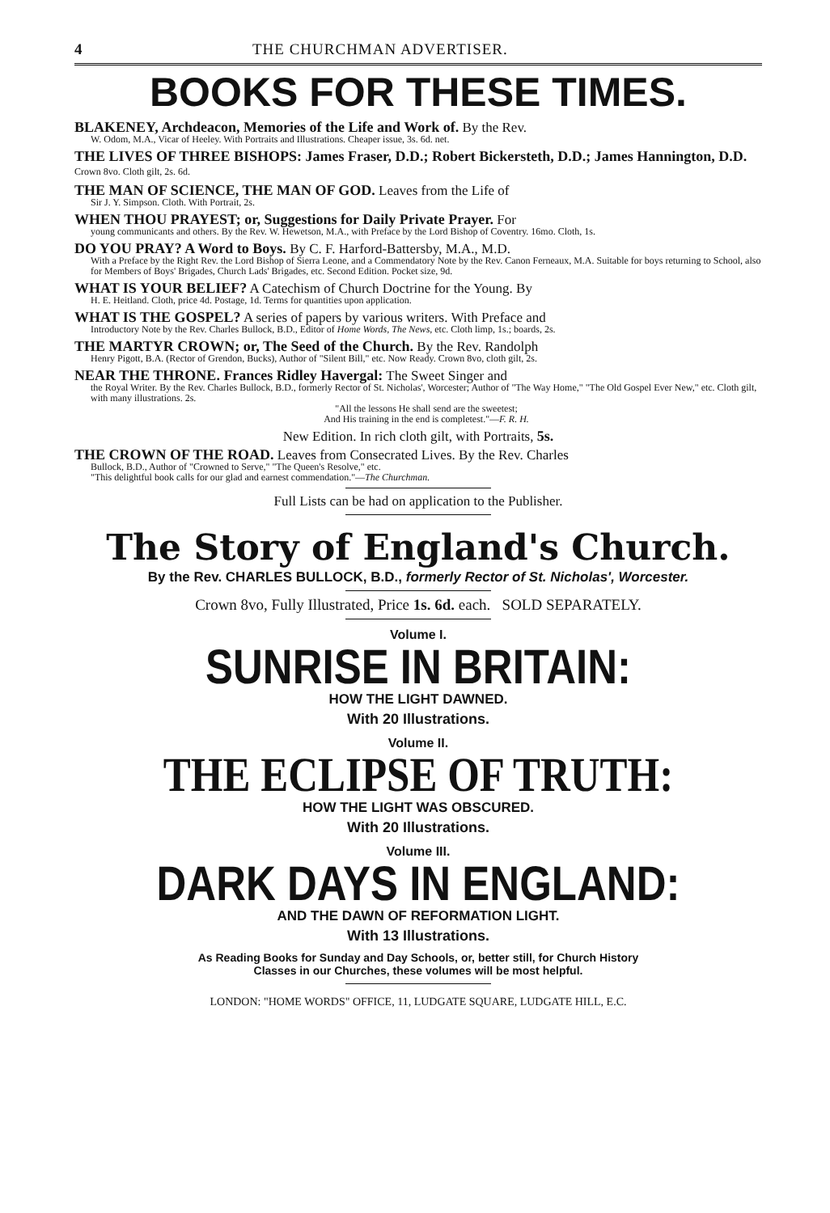4 THE CHURCHMAN ADVERTISER.
BOOKS FOR THESE TIMES.
BLAKENEY, Archdeacon, Memories of the Life and Work of. By the Rev.
W. Odom, M.A., Vicar of Heeley. With Portraits and Illustrations. Cheaper issue, 3s. 6d. net.
THE LIVES OF THREE BISHOPS: James Fraser, D.D.; Robert Bickersteth, D.D.; James Hannington, D.D. Crown 8vo. Cloth gilt, 2s. 6d.
THE MAN OF SCIENCE, THE MAN OF GOD. Leaves from the Life of
Sir J. Y. Simpson. Cloth. With Portrait, 2s.
WHEN THOU PRAYEST; or, Suggestions for Daily Private Prayer. For
young communicants and others. By the Rev. W. Hewetson, M.A., with Preface by the Lord Bishop of Coventry. 16mo. Cloth, 1s.
DO YOU PRAY? A Word to Boys. By C. F. Harford-Battersby, M.A., M.D.
With a Preface by the Right Rev. the Lord Bishop of Sierra Leone, and a Commendatory Note by the Rev. Canon Ferneaux, M.A. Suitable for boys returning to School, also for Members of Boys' Brigades, Church Lads' Brigades, etc. Second Edition. Pocket size, 9d.
WHAT IS YOUR BELIEF? A Catechism of Church Doctrine for the Young. By
H. E. Heitland. Cloth, price 4d. Postage, 1d. Terms for quantities upon application.
WHAT IS THE GOSPEL? A series of papers by various writers. With Preface and
Introductory Note by the Rev. Charles Bullock, B.D., Editor of Home Words, The News, etc. Cloth limp, 1s.; boards, 2s.
THE MARTYR CROWN; or, The Seed of the Church. By the Rev. Randolph
Henry Pigott, B.A. (Rector of Grendon, Bucks), Author of "Silent Bill," etc. Now Ready. Crown 8vo, cloth gilt, 2s.
NEAR THE THRONE. Frances Ridley Havergal: The Sweet Singer and
the Royal Writer. By the Rev. Charles Bullock, B.D., formerly Rector of St. Nicholas', Worcester; Author of "The Way Home," "The Old Gospel Ever New," etc. Cloth gilt, with many illustrations. 2s.
"All the lessons He shall send are the sweetest;
And His training in the end is completest."—F. R. H.
New Edition. In rich cloth gilt, with Portraits, 5s.
THE CROWN OF THE ROAD. Leaves from Consecrated Lives. By the Rev. Charles
Bullock, B.D., Author of "Crowned to Serve," "The Queen's Resolve," etc.
"This delightful book calls for our glad and earnest commendation."—The Churchman.
Full Lists can be had on application to the Publisher.
The Story of England's Church.
By the Rev. CHARLES BULLOCK, B.D., formerly Rector of St. Nicholas', Worcester.
Crown 8vo, Fully Illustrated, Price 1s. 6d. each. SOLD SEPARATELY.
Volume I.
SUNRISE IN BRITAIN:
HOW THE LIGHT DAWNED.
With 20 Illustrations.
Volume II.
THE ECLIPSE OF TRUTH:
HOW THE LIGHT WAS OBSCURED.
With 20 Illustrations.
Volume III.
DARK DAYS IN ENGLAND:
AND THE DAWN OF REFORMATION LIGHT.
With 13 Illustrations.
As Reading Books for Sunday and Day Schools, or, better still, for Church History
Classes in our Churches, these volumes will be most helpful.
LONDON: "HOME WORDS" OFFICE, 11, LUDGATE SQUARE, LUDGATE HILL, E.C.